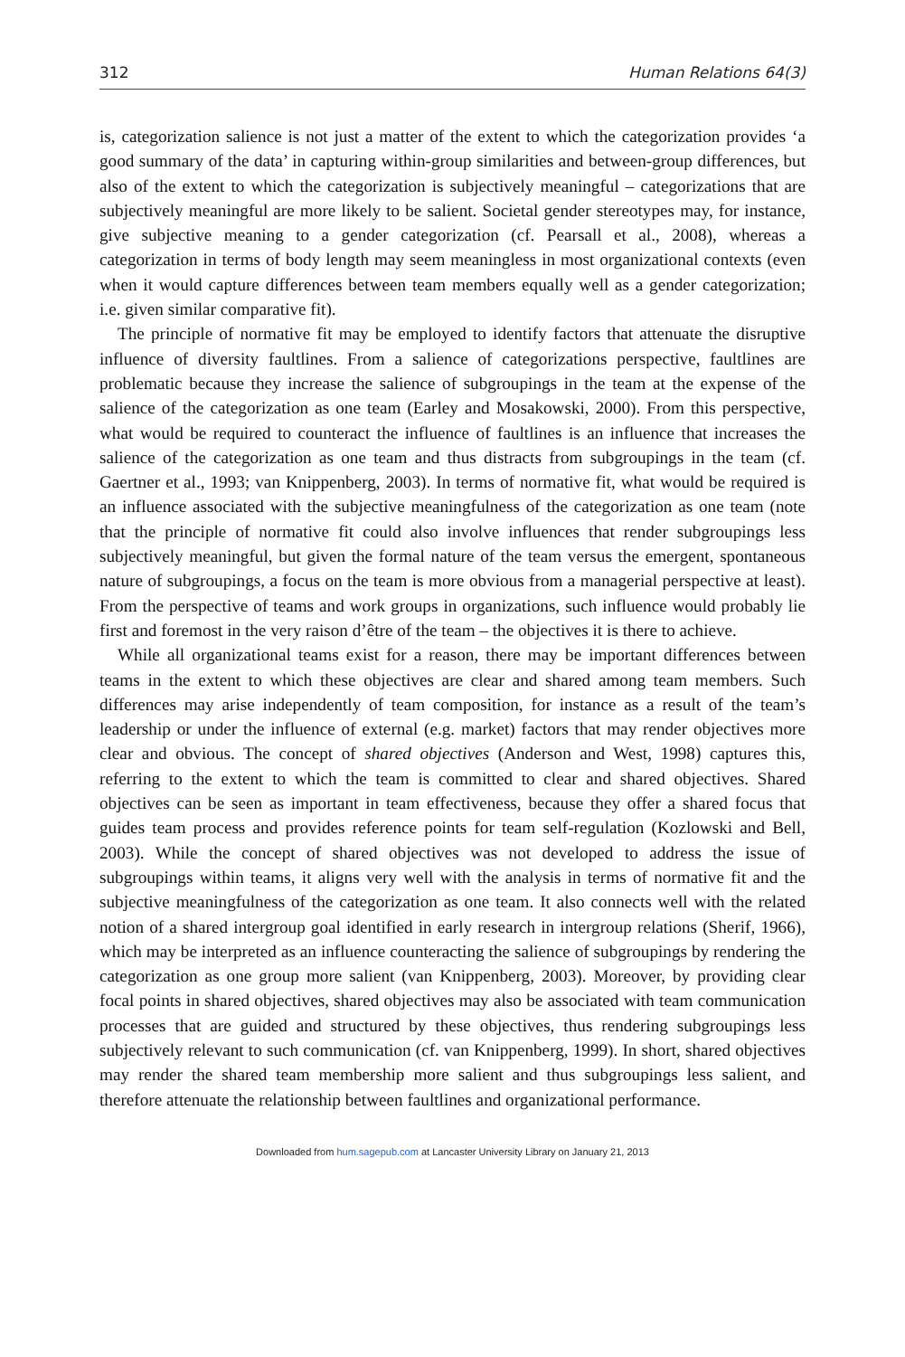312 Human Relations 64(3)
is, categorization salience is not just a matter of the extent to which the categorization provides ‘a good summary of the data’ in capturing within-group similarities and between-group differences, but also of the extent to which the categorization is subjectively meaningful – categorizations that are subjectively meaningful are more likely to be salient. Societal gender stereotypes may, for instance, give subjective meaning to a gender categorization (cf. Pearsall et al., 2008), whereas a categorization in terms of body length may seem meaningless in most organizational contexts (even when it would capture differences between team members equally well as a gender categorization; i.e. given similar comparative fit).
The principle of normative fit may be employed to identify factors that attenuate the disruptive influence of diversity faultlines. From a salience of categorizations perspective, faultlines are problematic because they increase the salience of subgroupings in the team at the expense of the salience of the categorization as one team (Earley and Mosakowski, 2000). From this perspective, what would be required to counteract the influence of faultlines is an influence that increases the salience of the categorization as one team and thus distracts from subgroupings in the team (cf. Gaertner et al., 1993; van Knippenberg, 2003). In terms of normative fit, what would be required is an influence associated with the subjective meaningfulness of the categorization as one team (note that the principle of normative fit could also involve influences that render subgroupings less subjectively meaningful, but given the formal nature of the team versus the emergent, spontaneous nature of subgroupings, a focus on the team is more obvious from a managerial perspective at least). From the perspective of teams and work groups in organizations, such influence would probably lie first and foremost in the very raison d’être of the team – the objectives it is there to achieve.
While all organizational teams exist for a reason, there may be important differences between teams in the extent to which these objectives are clear and shared among team members. Such differences may arise independently of team composition, for instance as a result of the team’s leadership or under the influence of external (e.g. market) factors that may render objectives more clear and obvious. The concept of shared objectives (Anderson and West, 1998) captures this, referring to the extent to which the team is committed to clear and shared objectives. Shared objectives can be seen as important in team effectiveness, because they offer a shared focus that guides team process and provides reference points for team self-regulation (Kozlowski and Bell, 2003). While the concept of shared objectives was not developed to address the issue of subgroupings within teams, it aligns very well with the analysis in terms of normative fit and the subjective meaningfulness of the categorization as one team. It also connects well with the related notion of a shared intergroup goal identified in early research in intergroup relations (Sherif, 1966), which may be interpreted as an influence counteracting the salience of subgroupings by rendering the categorization as one group more salient (van Knippenberg, 2003). Moreover, by providing clear focal points in shared objectives, shared objectives may also be associated with team communication processes that are guided and structured by these objectives, thus rendering subgroupings less subjectively relevant to such communication (cf. van Knippenberg, 1999). In short, shared objectives may render the shared team membership more salient and thus subgroupings less salient, and therefore attenuate the relationship between faultlines and organizational performance.
Downloaded from hum.sagepub.com at Lancaster University Library on January 21, 2013